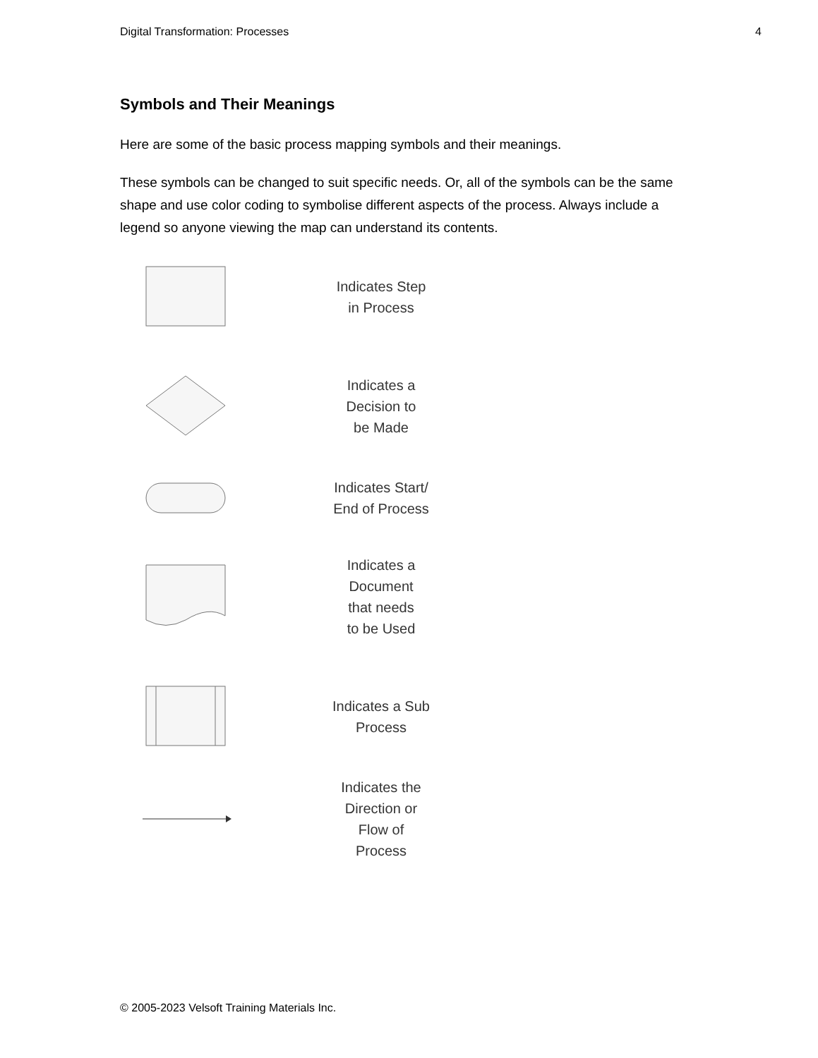Digital Transformation: Processes 4
Symbols and Their Meanings
Here are some of the basic process mapping symbols and their meanings.
These symbols can be changed to suit specific needs. Or, all of the symbols can be the same shape and use color coding to symbolise different aspects of the process. Always include a legend so anyone viewing the map can understand its contents.
Indicates Step
in Process
Indicates a
Decision to
be Made
Indicates Start/
End of Process
Indicates a
Document
that needs
to be Used
Indicates a Sub
Process
Indicates the
Direction or
Flow of
Process
© 2005-2023 Velsoft Training Materials Inc.